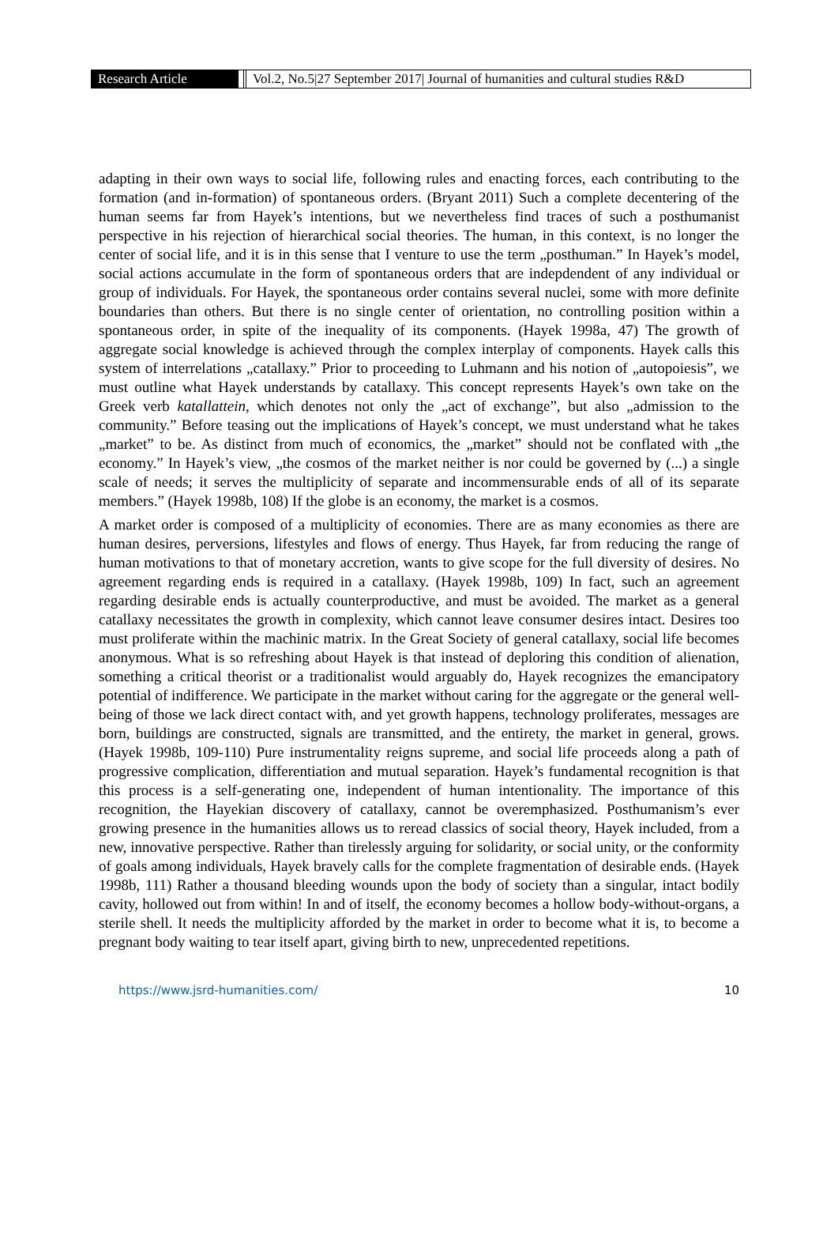Research Article Vol.2, No.5|27 September 2017| Journal of humanities and cultural studies R&D
adapting in their own ways to social life, following rules and enacting forces, each contributing to the formation (and in-formation) of spontaneous orders. (Bryant 2011) Such a complete decentering of the human seems far from Hayek’s intentions, but we nevertheless find traces of such a posthumanist perspective in his rejection of hierarchical social theories. The human, in this context, is no longer the center of social life, and it is in this sense that I venture to use the term „posthuman.” In Hayek’s model, social actions accumulate in the form of spontaneous orders that are indepdendent of any individual or group of individuals. For Hayek, the spontaneous order contains several nuclei, some with more definite boundaries than others. But there is no single center of orientation, no controlling position within a spontaneous order, in spite of the inequality of its components. (Hayek 1998a, 47) The growth of aggregate social knowledge is achieved through the complex interplay of components. Hayek calls this system of interrelations „catallaxy.” Prior to proceeding to Luhmann and his notion of „autopoiesis”, we must outline what Hayek understands by catallaxy. This concept represents Hayek’s own take on the Greek verb katallattein, which denotes not only the „act of exchange”, but also „admission to the community.” Before teasing out the implications of Hayek’s concept, we must understand what he takes „market” to be. As distinct from much of economics, the „market” should not be conflated with „the economy.” In Hayek’s view, „the cosmos of the market neither is nor could be governed by (...) a single scale of needs; it serves the multiplicity of separate and incommensurable ends of all of its separate members.” (Hayek 1998b, 108) If the globe is an economy, the market is a cosmos.
A market order is composed of a multiplicity of economies. There are as many economies as there are human desires, perversions, lifestyles and flows of energy. Thus Hayek, far from reducing the range of human motivations to that of monetary accretion, wants to give scope for the full diversity of desires. No agreement regarding ends is required in a catallaxy. (Hayek 1998b, 109) In fact, such an agreement regarding desirable ends is actually counterproductive, and must be avoided. The market as a general catallaxy necessitates the growth in complexity, which cannot leave consumer desires intact. Desires too must proliferate within the machinic matrix. In the Great Society of general catallaxy, social life becomes anonymous. What is so refreshing about Hayek is that instead of deploring this condition of alienation, something a critical theorist or a traditionalist would arguably do, Hayek recognizes the emancipatory potential of indifference. We participate in the market without caring for the aggregate or the general well-being of those we lack direct contact with, and yet growth happens, technology proliferates, messages are born, buildings are constructed, signals are transmitted, and the entirety, the market in general, grows. (Hayek 1998b, 109-110) Pure instrumentality reigns supreme, and social life proceeds along a path of progressive complication, differentiation and mutual separation. Hayek’s fundamental recognition is that this process is a self-generating one, independent of human intentionality. The importance of this recognition, the Hayekian discovery of catallaxy, cannot be overemphasized. Posthumanism’s ever growing presence in the humanities allows us to reread classics of social theory, Hayek included, from a new, innovative perspective. Rather than tirelessly arguing for solidarity, or social unity, or the conformity of goals among individuals, Hayek bravely calls for the complete fragmentation of desirable ends. (Hayek 1998b, 111) Rather a thousand bleeding wounds upon the body of society than a singular, intact bodily cavity, hollowed out from within! In and of itself, the economy becomes a hollow body-without-organs, a sterile shell. It needs the multiplicity afforded by the market in order to become what it is, to become a pregnant body waiting to tear itself apart, giving birth to new, unprecedented repetitions.
https://www.jsrd-humanities.com/ 10